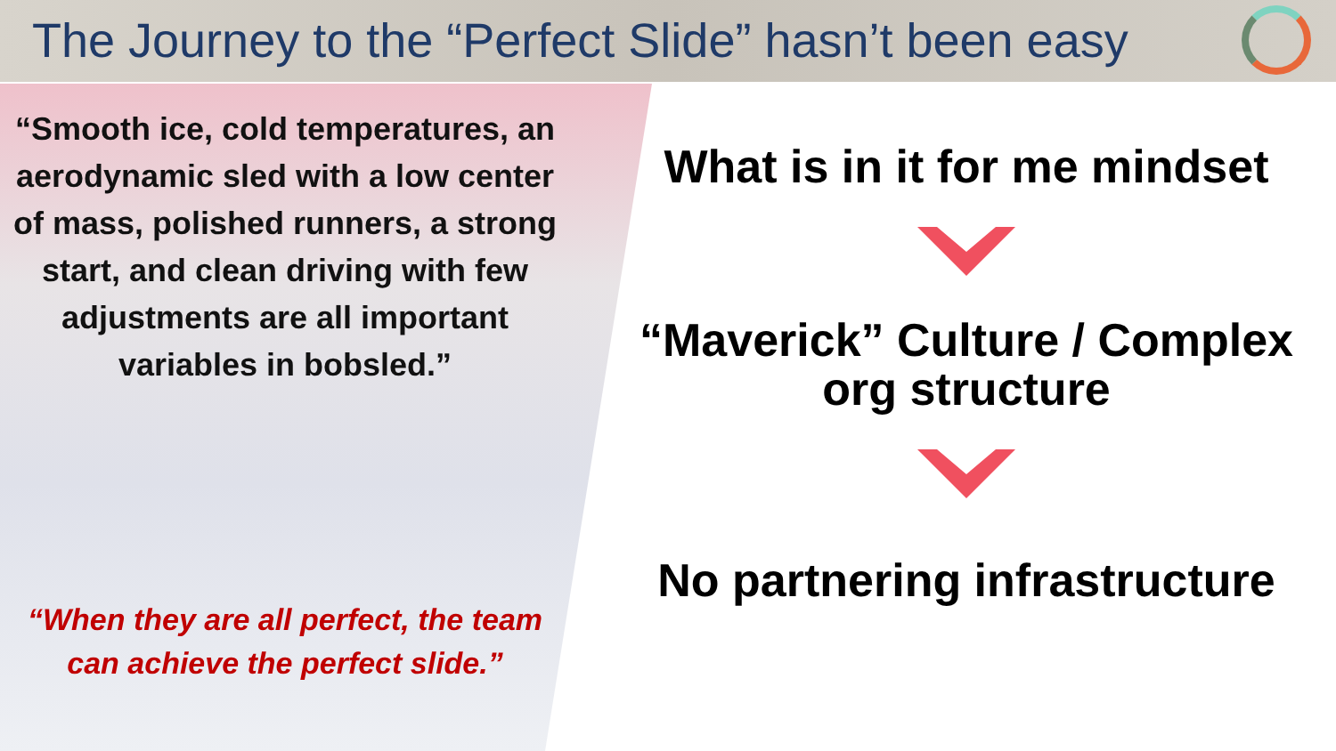The Journey to the “Perfect Slide” hasn’t been easy
“Smooth ice, cold temperatures, an aerodynamic sled with a low center of mass, polished runners, a strong start, and clean driving with few adjustments are all important variables in bobsled.”
“When they are all perfect, the team can achieve the perfect slide.”
What is in it for me mindset
“Maverick” Culture / Complex org structure
No partnering infrastructure